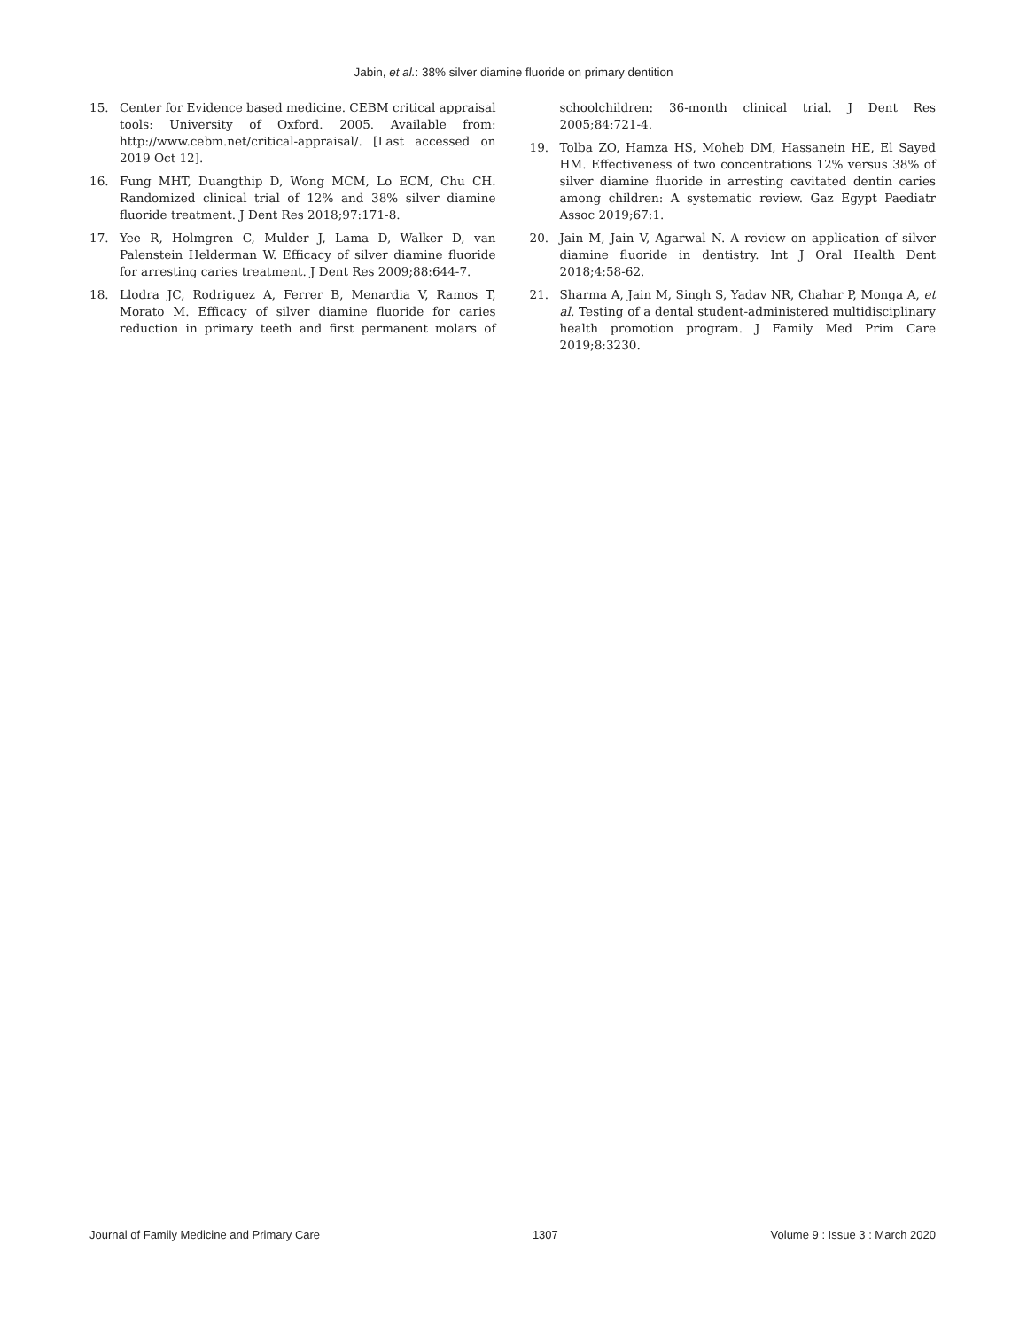Jabin, et al.: 38% silver diamine fluoride on primary dentition
15. Center for Evidence based medicine. CEBM critical appraisal tools: University of Oxford. 2005. Available from: http://www.cebm.net/critical-appraisal/. [Last accessed on 2019 Oct 12].
16. Fung MHT, Duangthip D, Wong MCM, Lo ECM, Chu CH. Randomized clinical trial of 12% and 38% silver diamine fluoride treatment. J Dent Res 2018;97:171-8.
17. Yee R, Holmgren C, Mulder J, Lama D, Walker D, van Palenstein Helderman W. Efficacy of silver diamine fluoride for arresting caries treatment. J Dent Res 2009;88:644-7.
18. Llodra JC, Rodriguez A, Ferrer B, Menardia V, Ramos T, Morato M. Efficacy of silver diamine fluoride for caries reduction in primary teeth and first permanent molars of schoolchildren: 36-month clinical trial. J Dent Res 2005;84:721-4.
19. Tolba ZO, Hamza HS, Moheb DM, Hassanein HE, El Sayed HM. Effectiveness of two concentrations 12% versus 38% of silver diamine fluoride in arresting cavitated dentin caries among children: A systematic review. Gaz Egypt Paediatr Assoc 2019;67:1.
20. Jain M, Jain V, Agarwal N. A review on application of silver diamine fluoride in dentistry. Int J Oral Health Dent 2018;4:58-62.
21. Sharma A, Jain M, Singh S, Yadav NR, Chahar P, Monga A, et al. Testing of a dental student-administered multidisciplinary health promotion program. J Family Med Prim Care 2019;8:3230.
Journal of Family Medicine and Primary Care 1307 Volume 9 : Issue 3 : March 2020